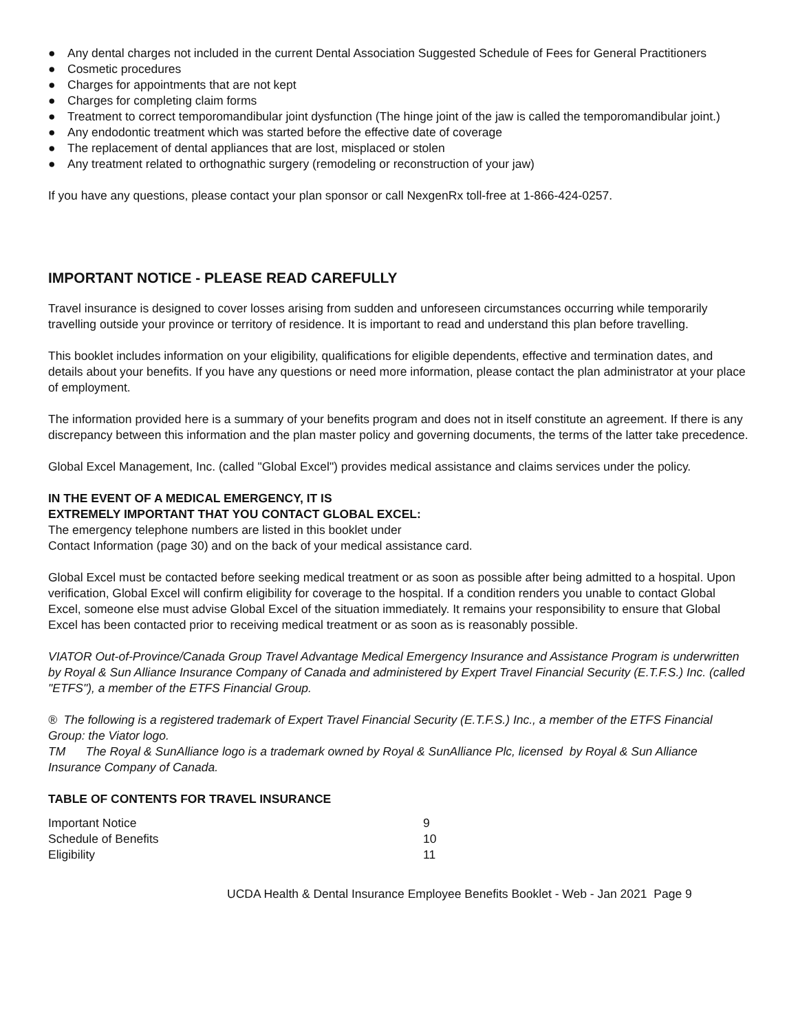● Any dental charges not included in the current Dental Association Suggested Schedule of Fees for General Practitioners
● Cosmetic procedures
● Charges for appointments that are not kept
● Charges for completing claim forms
● Treatment to correct temporomandibular joint dysfunction (The hinge joint of the jaw is called the temporomandibular joint.)
● Any endodontic treatment which was started before the effective date of coverage
● The replacement of dental appliances that are lost, misplaced or stolen
● Any treatment related to orthognathic surgery (remodeling or reconstruction of your jaw)
If you have any questions, please contact your plan sponsor or call NexgenRx toll-free at 1-866-424-0257.
IMPORTANT NOTICE - PLEASE READ CAREFULLY
Travel insurance is designed to cover losses arising from sudden and unforeseen circumstances occurring while temporarily travelling outside your province or territory of residence. It is important to read and understand this plan before travelling.
This booklet includes information on your eligibility, qualifications for eligible dependents, effective and termination dates, and details about your benefits. If you have any questions or need more information, please contact the plan administrator at your place of employment.
The information provided here is a summary of your benefits program and does not in itself constitute an agreement. If there is any discrepancy between this information and the plan master policy and governing documents, the terms of the latter take precedence.
Global Excel Management, Inc. (called "Global Excel") provides medical assistance and claims services under the policy.
IN THE EVENT OF A MEDICAL EMERGENCY, IT IS
EXTREMELY IMPORTANT THAT YOU CONTACT GLOBAL EXCEL:
The emergency telephone numbers are listed in this booklet under
Contact Information (page 30) and on the back of your medical assistance card.
Global Excel must be contacted before seeking medical treatment or as soon as possible after being admitted to a hospital. Upon verification, Global Excel will confirm eligibility for coverage to the hospital. If a condition renders you unable to contact Global Excel, someone else must advise Global Excel of the situation immediately. It remains your responsibility to ensure that Global Excel has been contacted prior to receiving medical treatment or as soon as is reasonably possible.
VIATOR Out-of-Province/Canada Group Travel Advantage Medical Emergency Insurance and Assistance Program is underwritten by Royal & Sun Alliance Insurance Company of Canada and administered by Expert Travel Financial Security (E.T.F.S.) Inc. (called "ETFS"), a member of the ETFS Financial Group.
® The following is a registered trademark of Expert Travel Financial Security (E.T.F.S.) Inc., a member of the ETFS Financial Group: the Viator logo.
TM The Royal & SunAlliance logo is a trademark owned by Royal & SunAlliance Plc, licensed by Royal & Sun Alliance Insurance Company of Canada.
TABLE OF CONTENTS FOR TRAVEL INSURANCE
| Important Notice | 9 |
| Schedule of Benefits | 10 |
| Eligibility | 11 |
UCDA Health & Dental Insurance Employee Benefits Booklet - Web - Jan 2021 Page 9